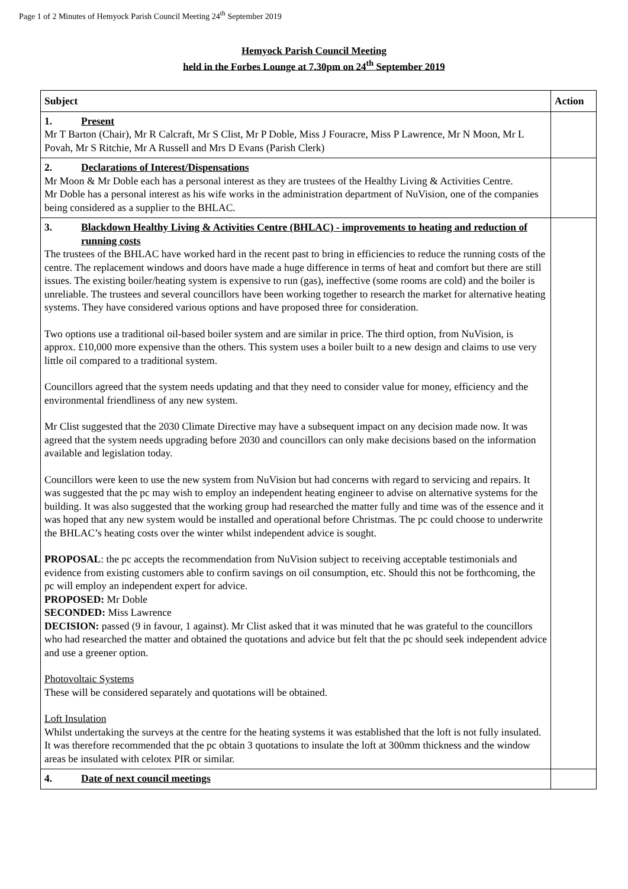Page 1 of 2 Minutes of Hemyock Parish Council Meeting 24<sup>th</sup> September 2019
Hemyock Parish Council Meeting
held in the Forbes Lounge at 7.30pm on 24<sup>th</sup> September 2019
| Subject | Action |
| --- | --- |
| 1. Present Mr T Barton (Chair), Mr R Calcraft, Mr S Clist, Mr P Doble, Miss J Fouracre, Miss P Lawrence, Mr N Moon, Mr L Povah, Mr S Ritchie, Mr A Russell and Mrs D Evans (Parish Clerk) | |
| 2. Declarations of Interest/Dispensations Mr Moon & Mr Doble each has a personal interest as they are trustees of the Healthy Living & Activities Centre. Mr Doble has a personal interest as his wife works in the administration department of NuVision, one of the companies being considered as a supplier to the BHLAC. | |
| 3. Blackdown Healthy Living & Activities Centre (BHLAC) - improvements to heating and reduction of running costs The trustees of the BHLAC have worked hard in the recent past to bring in efficiencies to reduce the running costs of the centre. The replacement windows and doors have made a huge difference in terms of heat and comfort but there are still issues. The existing boiler/heating system is expensive to run (gas), ineffective (some rooms are cold) and the boiler is unreliable. The trustees and several councillors have been working together to research the market for alternative heating systems. They have considered various options and have proposed three for consideration. Two options use a traditional oil-based boiler system and are similar in price. The third option, from NuVision, is approx. £10,000 more expensive than the others. This system uses a boiler built to a new design and claims to use very little oil compared to a traditional system. Councillors agreed that the system needs updating and that they need to consider value for money, efficiency and the environmental friendliness of any new system. Mr Clist suggested that the 2030 Climate Directive may have a subsequent impact on any decision made now. It was agreed that the system needs upgrading before 2030 and councillors can only make decisions based on the information available and legislation today. Councillors were keen to use the new system from NuVision but had concerns with regard to servicing and repairs. It was suggested that the pc may wish to employ an independent heating engineer to advise on alternative systems for the building. It was also suggested that the working group had researched the matter fully and time was of the essence and it was hoped that any new system would be installed and operational before Christmas. The pc could choose to underwrite the BHLAC’s heating costs over the winter whilst independent advice is sought. PROPOSAL : the pc accepts the recommendation from NuVision subject to receiving acceptable testimonials and evidence from existing customers able to confirm savings on oil consumption, etc. Should this not be forthcoming, the pc will employ an independent expert for advice. PROPOSED: Mr Doble SECONDED: Miss Lawrence DECISION: passed (9 in favour, 1 against). Mr Clist asked that it was minuted that he was grateful to the councillors who had researched the matter and obtained the quotations and advice but felt that the pc should seek independent advice and use a greener option. Photovoltaic Systems These will be considered separately and quotations will be obtained. Loft Insulation Whilst undertaking the surveys at the centre for the heating systems it was established that the loft is not fully insulated. It was therefore recommended that the pc obtain 3 quotations to insulate the loft at 300mm thickness and the window areas be insulated with celotex PIR or similar. | |
| 4. Date of next council meetings | |